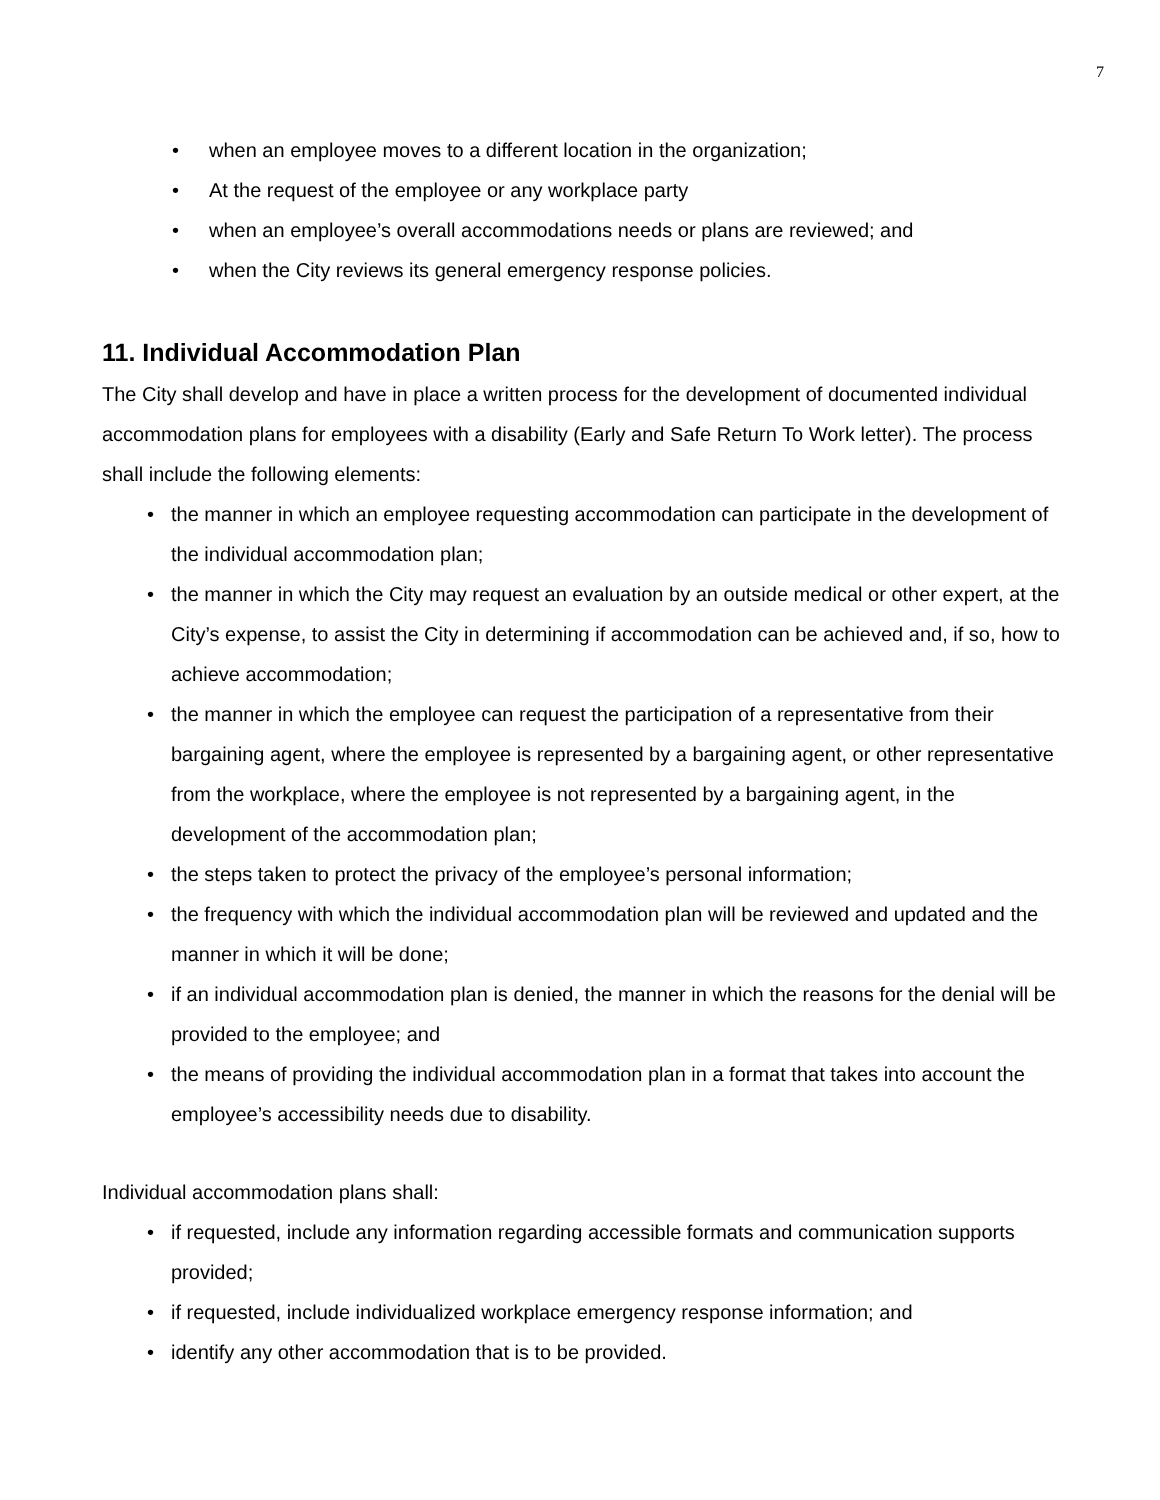7
• when an employee moves to a different location in the organization;
• At the request of the employee or any workplace party
• when an employee’s overall accommodations needs or plans are reviewed; and
• when the City reviews its general emergency response policies.
11. Individual Accommodation Plan
The City shall develop and have in place a written process for the development of documented individual accommodation plans for employees with a disability (Early and Safe Return To Work letter). The process shall include the following elements:
• the manner in which an employee requesting accommodation can participate in the development of the individual accommodation plan;
• the manner in which the City may request an evaluation by an outside medical or other expert, at the City’s expense, to assist the City in determining if accommodation can be achieved and, if so, how to achieve accommodation;
• the manner in which the employee can request the participation of a representative from their bargaining agent, where the employee is represented by a bargaining agent, or other representative from the workplace, where the employee is not represented by a bargaining agent, in the development of the accommodation plan;
• the steps taken to protect the privacy of the employee’s personal information;
• the frequency with which the individual accommodation plan will be reviewed and updated and the manner in which it will be done;
• if an individual accommodation plan is denied, the manner in which the reasons for the denial will be provided to the employee; and
• the means of providing the individual accommodation plan in a format that takes into account the employee’s accessibility needs due to disability.
Individual accommodation plans shall:
• if requested, include any information regarding accessible formats and communication supports provided;
• if requested, include individualized workplace emergency response information; and
• identify any other accommodation that is to be provided.